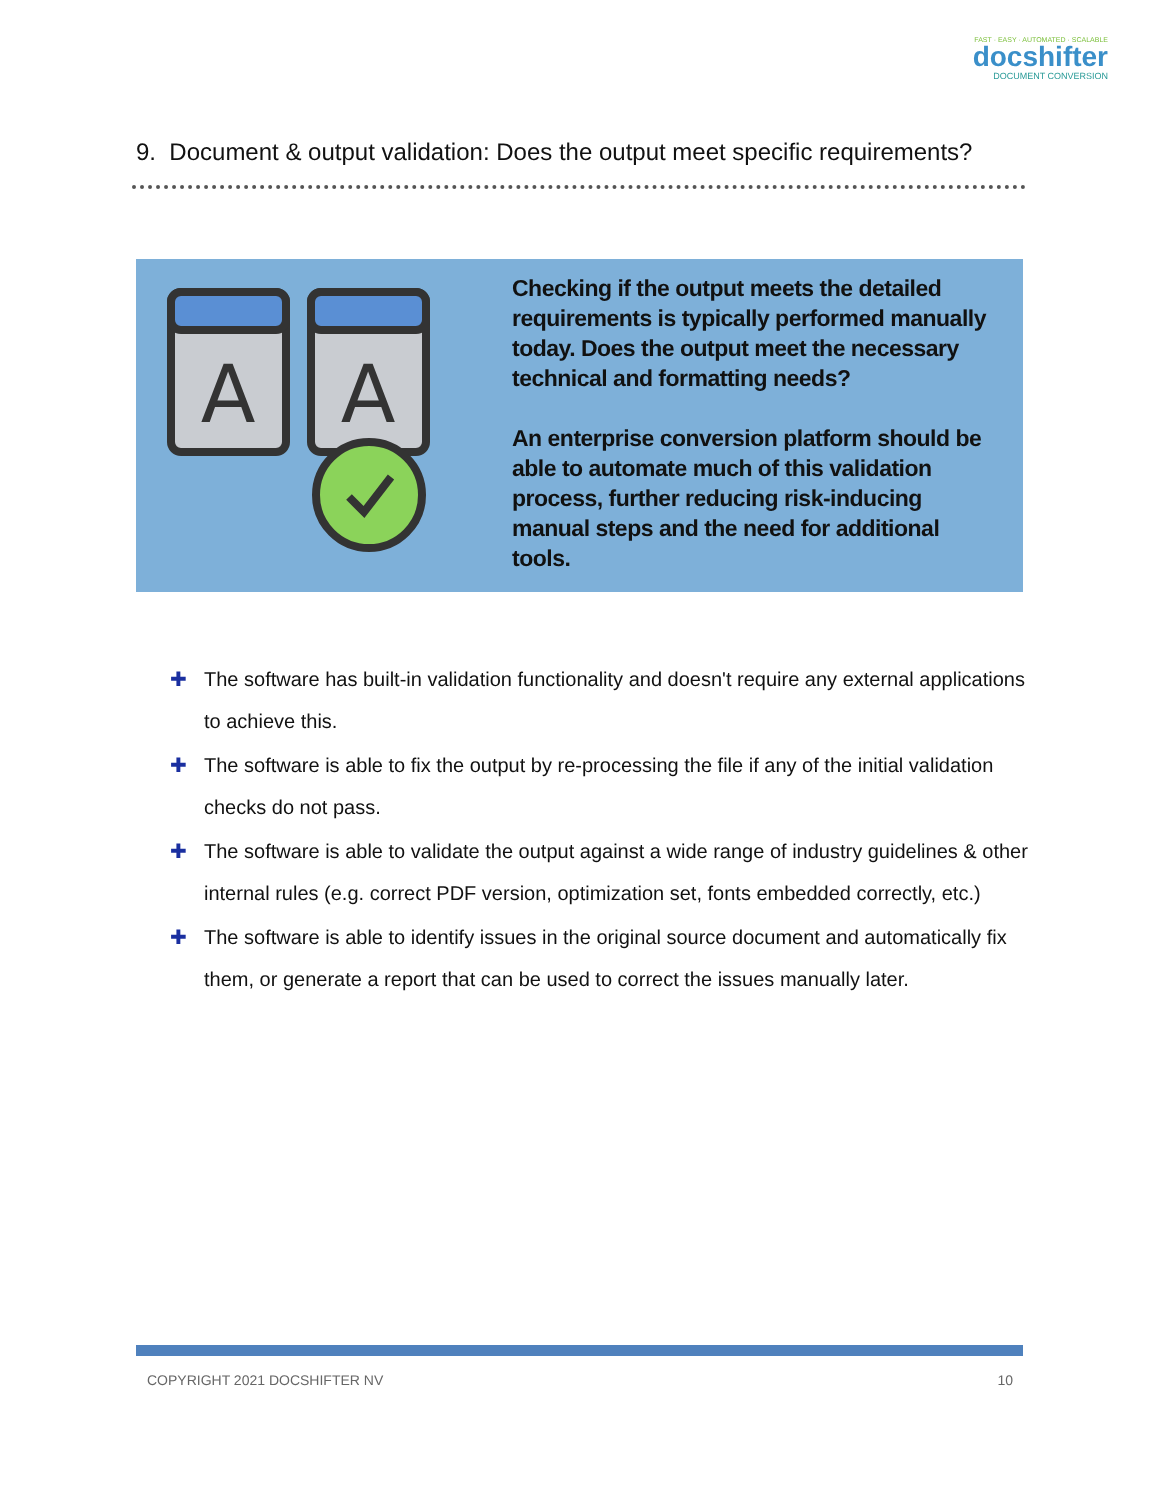FAST · EASY · AUTOMATED · SCALABLE
docshifter
DOCUMENT CONVERSION
9. Document & output validation: Does the output meet specific requirements?
A
A
Checking if the output meets the detailed requirements is typically performed manually today. Does the output meet the necessary technical and formatting needs?
An enterprise conversion platform should be able to automate much of this validation process, further reducing risk-inducing manual steps and the need for additional tools.
✚ The software has built-in validation functionality and doesn't require any external applications to achieve this.
✚ The software is able to fix the output by re-processing the file if any of the initial validation checks do not pass.
✚ The software is able to validate the output against a wide range of industry guidelines & other internal rules (e.g. correct PDF version, optimization set, fonts embedded correctly, etc.)
✚ The software is able to identify issues in the original source document and automatically fix them, or generate a report that can be used to correct the issues manually later.
COPYRIGHT 2021 DOCSHIFTER NV 10